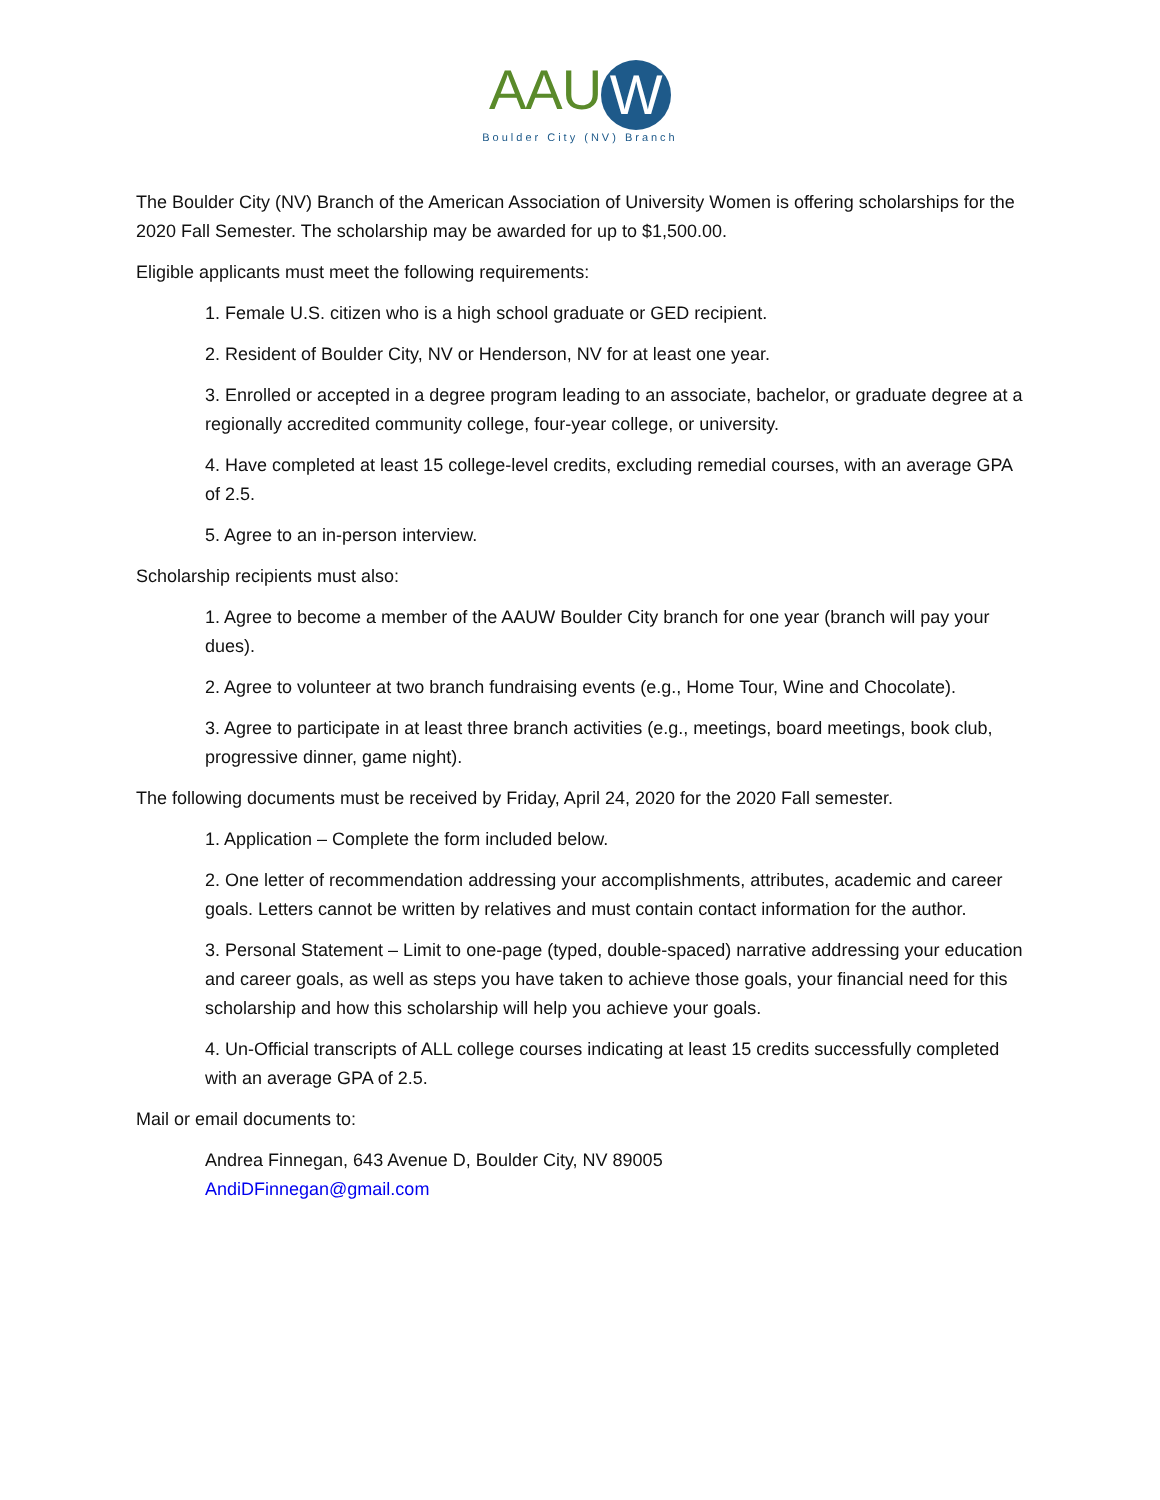AAU W
Boulder City (NV) Branch
The Boulder City (NV) Branch of the American Association of University Women is offering scholarships for the 2020 Fall Semester. The scholarship may be awarded for up to $1,500.00.
Eligible applicants must meet the following requirements:
1. Female U.S. citizen who is a high school graduate or GED recipient.
2. Resident of Boulder City, NV or Henderson, NV for at least one year.
3. Enrolled or accepted in a degree program leading to an associate, bachelor, or graduate degree at a regionally accredited community college, four-year college, or university.
4. Have completed at least 15 college-level credits, excluding remedial courses, with an average GPA of 2.5.
5. Agree to an in-person interview.
Scholarship recipients must also:
1. Agree to become a member of the AAUW Boulder City branch for one year (branch will pay your dues).
2. Agree to volunteer at two branch fundraising events (e.g., Home Tour, Wine and Chocolate).
3. Agree to participate in at least three branch activities (e.g., meetings, board meetings, book club, progressive dinner, game night).
The following documents must be received by Friday, April 24, 2020 for the 2020 Fall semester.
1. Application – Complete the form included below.
2. One letter of recommendation addressing your accomplishments, attributes, academic and career goals. Letters cannot be written by relatives and must contain contact information for the author.
3. Personal Statement – Limit to one-page (typed, double-spaced) narrative addressing your education and career goals, as well as steps you have taken to achieve those goals, your financial need for this scholarship and how this scholarship will help you achieve your goals.
4. Un-Official transcripts of ALL college courses indicating at least 15 credits successfully completed with an average GPA of 2.5.
Mail or email documents to:
Andrea Finnegan, 643 Avenue D, Boulder City, NV 89005
AndiDFinnegan@gmail.com